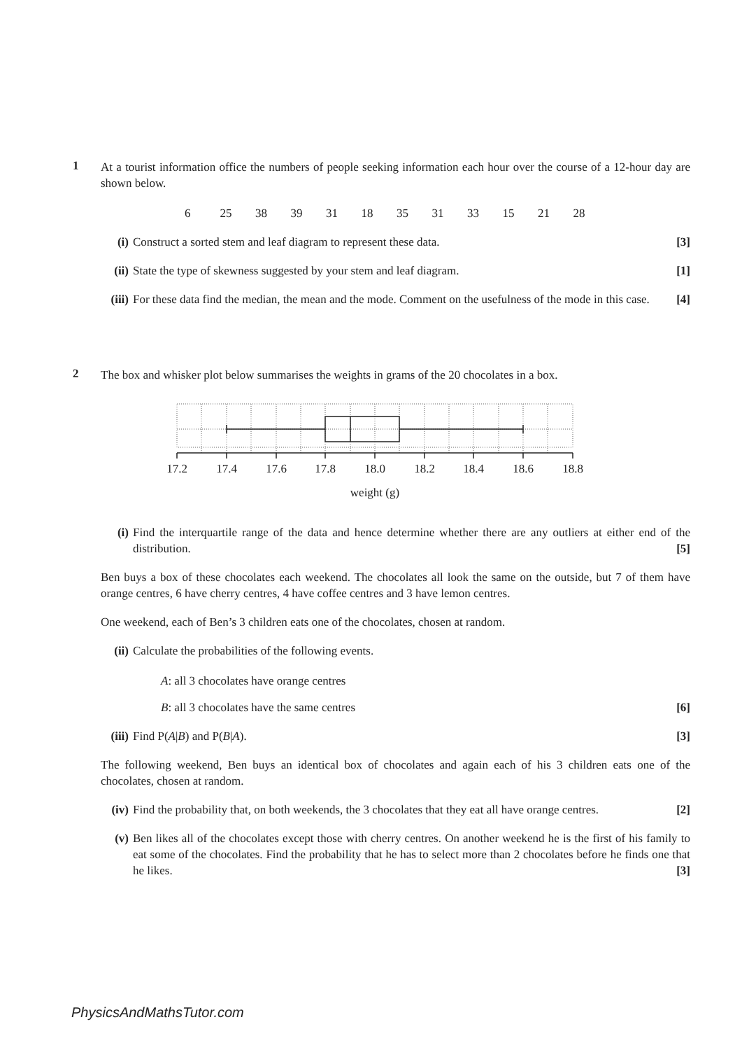1
At a tourist information office the numbers of people seeking information each hour over the course of a 12-hour day are shown below.
6 25 38 39 31 18 35 31 33 15 21 28
(i) Construct a sorted stem and leaf diagram to represent these data. [3]
(ii)
State the type of skewness suggested by your stem and leaf diagram. [1]
(iii)
For these data find the median, the mean and the mode. Comment on the usefulness of the mode in this case. [4]
2
The box and whisker plot below summarises the weights in grams of the 20 chocolates in a box.
17.2
17.4
17.6
17.8
18.0
18.2
18.4
18.6
18.8
weight (g)
(i) Find the interquartile range of the data and hence determine whether there are any outliers at either end of the distribution. [5]
Ben buys a box of these chocolates each weekend. The chocolates all look the same on the outside, but 7 of them have orange centres, 6 have cherry centres, 4 have coffee centres and 3 have lemon centres.
One weekend, each of Ben’s 3 children eats one of the chocolates, chosen at random.
(ii)
Calculate the probabilities of the following events.
A: all 3 chocolates have orange centres
B: all 3 chocolates have the same centres [6]
(iii)
Find P(A|B) and P(B|A). [3]
The following weekend, Ben buys an identical box of chocolates and again each of his 3 children eats one of the chocolates, chosen at random.
(iv)
Find the probability that, on both weekends, the 3 chocolates that they eat all have orange centres. [2]
(v) Ben likes all of the chocolates except those with cherry centres. On another weekend he is the first of his family to eat some of the chocolates. Find the probability that he has to select more than 2 chocolates before he finds one that he likes. [3]
PhysicsAndMathsTutor.com